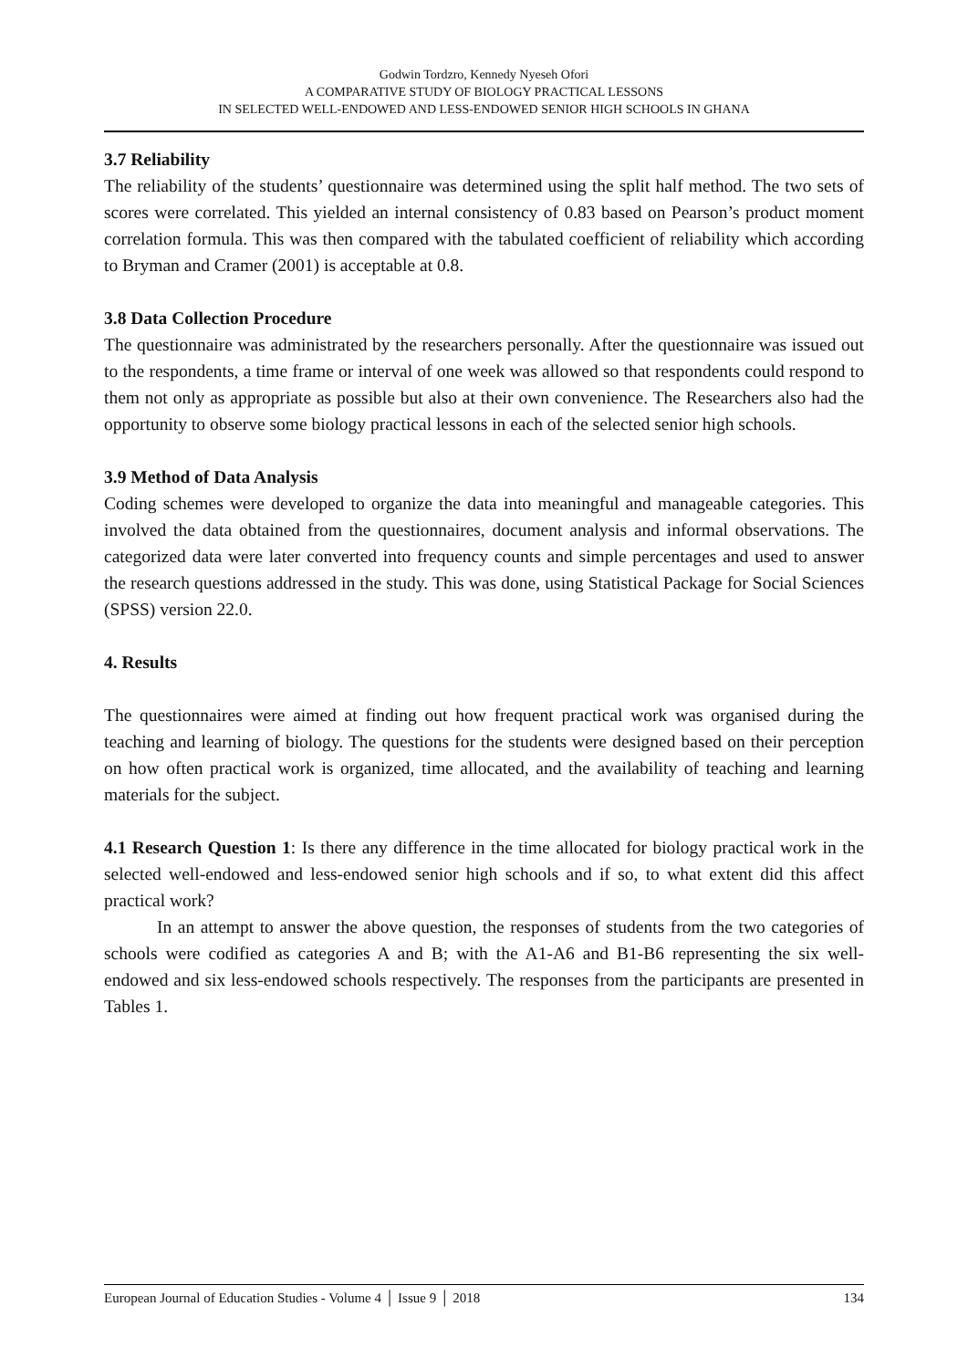Godwin Tordzro, Kennedy Nyeseh Ofori
A COMPARATIVE STUDY OF BIOLOGY PRACTICAL LESSONS
IN SELECTED WELL-ENDOWED AND LESS-ENDOWED SENIOR HIGH SCHOOLS IN GHANA
3.7 Reliability
The reliability of the students’ questionnaire was determined using the split half method. The two sets of scores were correlated. This yielded an internal consistency of 0.83 based on Pearson’s product moment correlation formula. This was then compared with the tabulated coefficient of reliability which according to Bryman and Cramer (2001) is acceptable at 0.8.
3.8 Data Collection Procedure
The questionnaire was administrated by the researchers personally. After the questionnaire was issued out to the respondents, a time frame or interval of one week was allowed so that respondents could respond to them not only as appropriate as possible but also at their own convenience. The Researchers also had the opportunity to observe some biology practical lessons in each of the selected senior high schools.
3.9 Method of Data Analysis
Coding schemes were developed to organize the data into meaningful and manageable categories. This involved the data obtained from the questionnaires, document analysis and informal observations. The categorized data were later converted into frequency counts and simple percentages and used to answer the research questions addressed in the study. This was done, using Statistical Package for Social Sciences (SPSS) version 22.0.
4. Results
The questionnaires were aimed at finding out how frequent practical work was organised during the teaching and learning of biology. The questions for the students were designed based on their perception on how often practical work is organized, time allocated, and the availability of teaching and learning materials for the subject.
4.1 Research Question 1: Is there any difference in the time allocated for biology practical work in the selected well-endowed and less-endowed senior high schools and if so, to what extent did this affect practical work?
In an attempt to answer the above question, the responses of students from the two categories of schools were codified as categories A and B; with the A1-A6 and B1-B6 representing the six well-endowed and six less-endowed schools respectively. The responses from the participants are presented in Tables 1.
European Journal of Education Studies - Volume 4 │ Issue 9 │ 2018 134